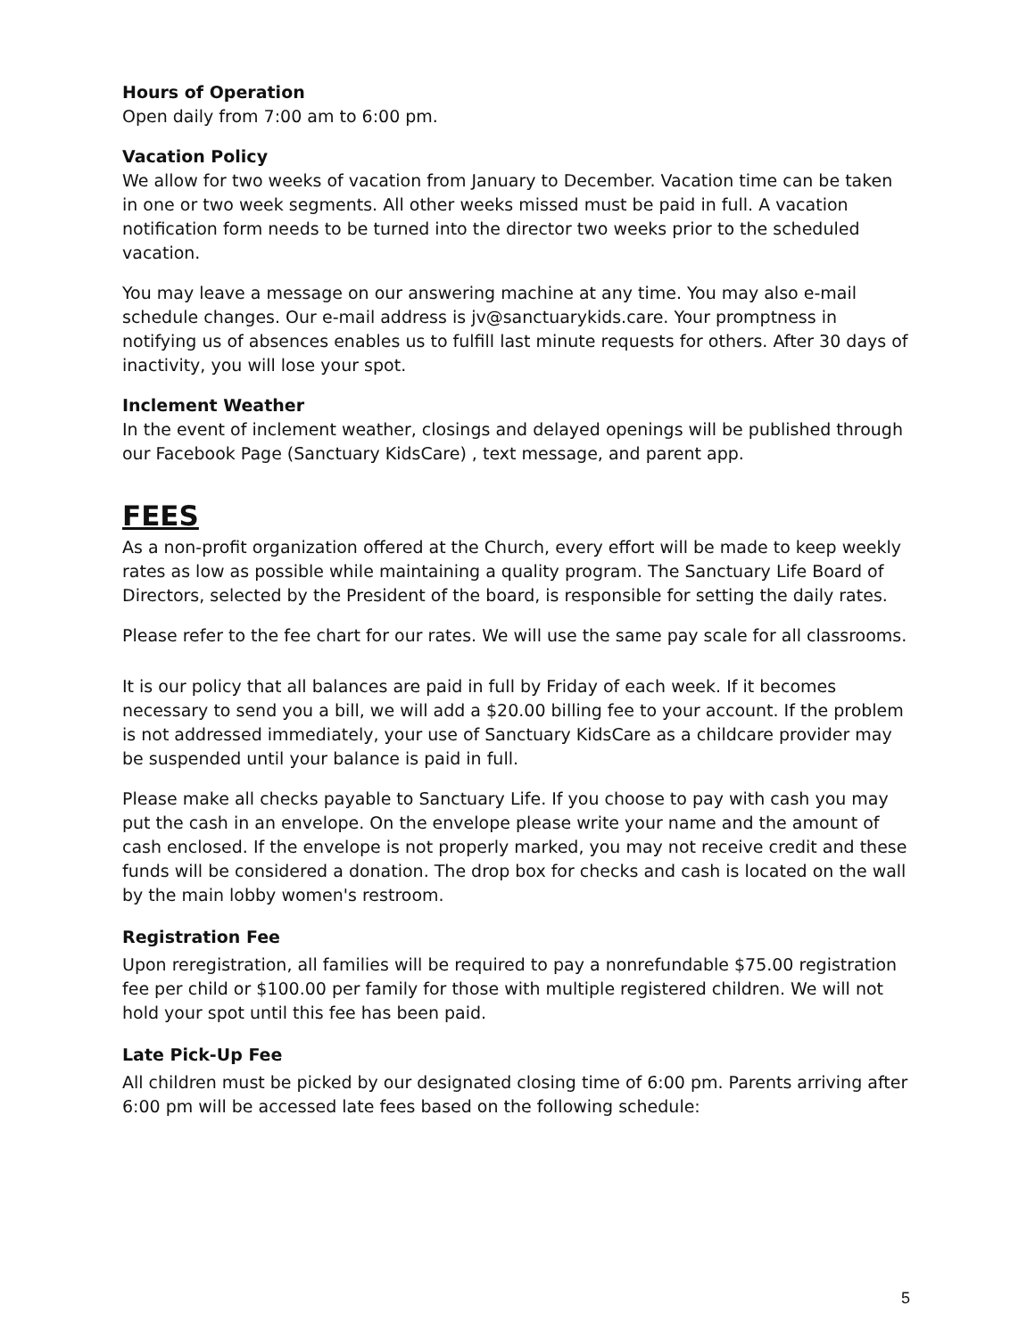Hours of Operation
Open daily from 7:00 am to 6:00 pm.
Vacation Policy
We allow for two weeks of vacation from January to December. Vacation time can be taken in one or two week segments. All other weeks missed must be paid in full. A vacation notification form needs to be turned into the director two weeks prior to the scheduled vacation.
You may leave a message on our answering machine at any time. You may also e-mail schedule changes. Our e-mail address is jv@sanctuarykids.care. Your promptness in notifying us of absences enables us to fulfill last minute requests for others. After 30 days of inactivity, you will lose your spot.
Inclement Weather
In the event of inclement weather, closings and delayed openings will be published through our Facebook Page (Sanctuary KidsCare) , text message, and parent app.
FEES
As a non-profit organization offered at the Church, every effort will be made to keep weekly rates as low as possible while maintaining a quality program. The Sanctuary Life Board of Directors, selected by the President of the board, is responsible for setting the daily rates.
Please refer to the fee chart for our rates. We will use the same pay scale for all classrooms.
It is our policy that all balances are paid in full by Friday of each week. If it becomes necessary to send you a bill, we will add a $20.00 billing fee to your account. If the problem is not addressed immediately, your use of Sanctuary KidsCare as a childcare provider may be suspended until your balance is paid in full.
Please make all checks payable to Sanctuary Life. If you choose to pay with cash you may put the cash in an envelope. On the envelope please write your name and the amount of cash enclosed. If the envelope is not properly marked, you may not receive credit and these funds will be considered a donation. The drop box for checks and cash is located on the wall by the main lobby women's restroom.
Registration Fee
Upon reregistration, all families will be required to pay a nonrefundable $75.00 registration fee per child or $100.00 per family for those with multiple registered children. We will not hold your spot until this fee has been paid.
Late Pick-Up Fee
All children must be picked by our designated closing time of 6:00 pm. Parents arriving after 6:00 pm will be accessed late fees based on the following schedule:
5